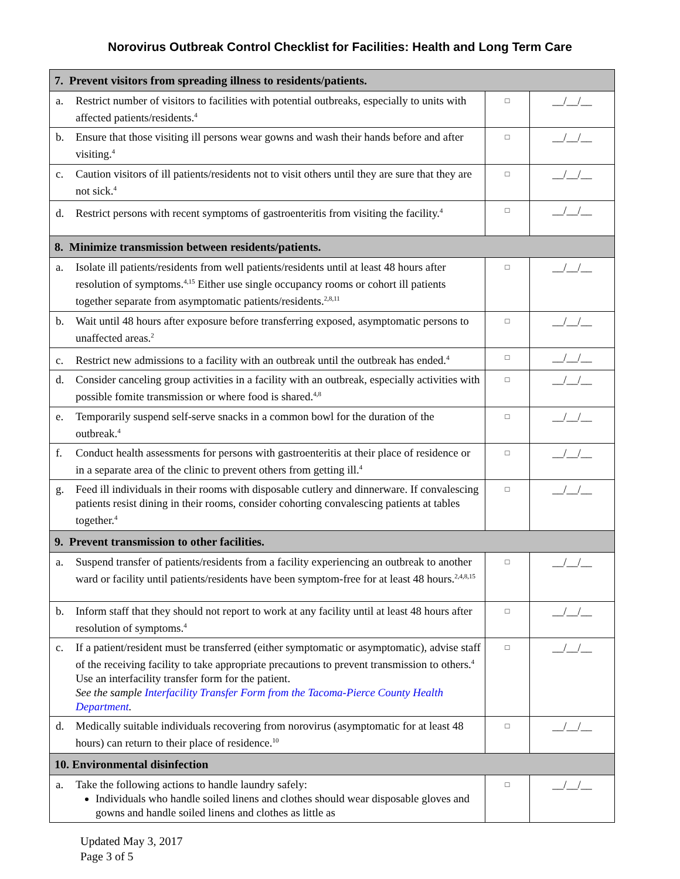Norovirus Outbreak Control Checklist for Facilities: Health and Long Term Care
| 7. Prevent visitors from spreading illness to residents/patients. | | |
| a. Restrict number of visitors to facilities with potential outbreaks, especially to units with affected patients/residents.<sup>4</sup> | □ | __/__/__ |
| b. Ensure that those visiting ill persons wear gowns and wash their hands before and after visiting.<sup>4</sup> | □ | __/__/__ |
| c. Caution visitors of ill patients/residents not to visit others until they are sure that they are not sick.<sup>4</sup> | □ | __/__/__ |
| d. Restrict persons with recent symptoms of gastroenteritis from visiting the facility.<sup>4</sup> | □ | __/__/__ |
| 8. Minimize transmission between residents/patients. | | |
| a. Isolate ill patients/residents from well patients/residents until at least 48 hours after resolution of symptoms.<sup>4,15</sup> Either use single occupancy rooms or cohort ill patients together separate from asymptomatic patients/residents.<sup>2,8,11</sup> | □ | __/__/__ |
| b. Wait until 48 hours after exposure before transferring exposed, asymptomatic persons to unaffected areas.<sup>2</sup> | □ | __/__/__ |
| c. Restrict new admissions to a facility with an outbreak until the outbreak has ended.<sup>4</sup> | □ | __/__/__ |
| d. Consider canceling group activities in a facility with an outbreak, especially activities with possible fomite transmission or where food is shared.<sup>4,8</sup> | □ | __/__/__ |
| e. Temporarily suspend self-serve snacks in a common bowl for the duration of the outbreak.<sup>4</sup> | □ | __/__/__ |
| f. Conduct health assessments for persons with gastroenteritis at their place of residence or in a separate area of the clinic to prevent others from getting ill.<sup>4</sup> | □ | __/__/__ |
| g. Feed ill individuals in their rooms with disposable cutlery and dinnerware. If convalescing patients resist dining in their rooms, consider cohorting convalescing patients at tables together.<sup>4</sup> | □ | __/__/__ |
| 9. Prevent transmission to other facilities. | | |
| a. Suspend transfer of patients/residents from a facility experiencing an outbreak to another ward or facility until patients/residents have been symptom-free for at least 48 hours.<sup>2,4,8,15</sup> | □ | __/__/__ |
| b. Inform staff that they should not report to work at any facility until at least 48 hours after resolution of symptoms.<sup>4</sup> | □ | __/__/__ |
| c. If a patient/resident must be transferred (either symptomatic or asymptomatic), advise staff of the receiving facility to take appropriate precautions to prevent transmission to others.<sup>4</sup> Use an interfacility transfer form for the patient. See the sample Interfacility Transfer Form from the Tacoma-Pierce County Health Department . | □ | __/__/__ |
| d. Medically suitable individuals recovering from norovirus (asymptomatic for at least 48 hours) can return to their place of residence.<sup>10</sup> | □ | __/__/__ |
| 10. Environmental disinfection | | |
| a. Take the following actions to handle laundry safely: Individuals who handle soiled linens and clothes should wear disposable gloves and gowns and handle soiled linens and clothes as little as | □ | __/__/__ |
Updated May 3, 2017
Page 3 of 5